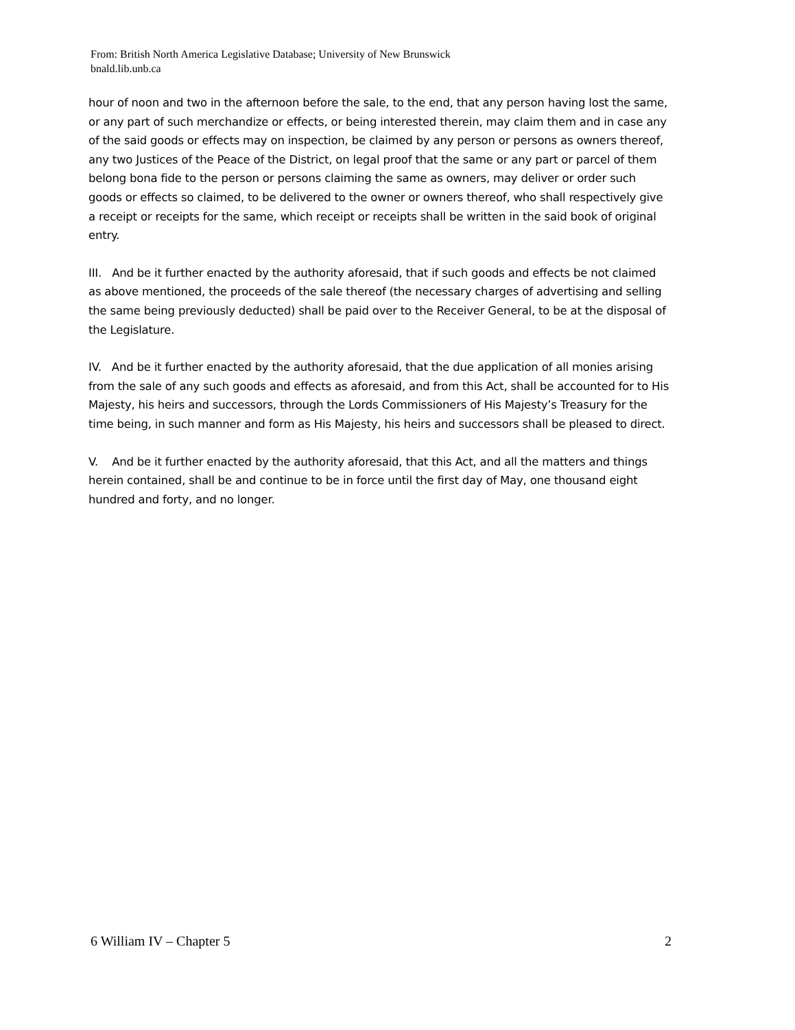From: British North America Legislative Database; University of New Brunswick
bnald.lib.unb.ca
hour of noon and two in the afternoon before the sale, to the end, that any person having lost the same, or any part of such merchandize or effects, or being interested therein, may claim them and in case any of the said goods or effects may on inspection, be claimed by any person or persons as owners thereof, any two Justices of the Peace of the District, on legal proof that the same or any part or parcel of them belong bona fide to the person or persons claiming the same as owners, may deliver or order such goods or effects so claimed, to be delivered to the owner or owners thereof, who shall respectively give a receipt or receipts for the same, which receipt or receipts shall be written in the said book of original entry.
III. And be it further enacted by the authority aforesaid, that if such goods and effects be not claimed as above mentioned, the proceeds of the sale thereof (the necessary charges of advertising and selling the same being previously deducted) shall be paid over to the Receiver General, to be at the disposal of the Legislature.
IV. And be it further enacted by the authority aforesaid, that the due application of all monies arising from the sale of any such goods and effects as aforesaid, and from this Act, shall be accounted for to His Majesty, his heirs and successors, through the Lords Commissioners of His Majesty’s Treasury for the time being, in such manner and form as His Majesty, his heirs and successors shall be pleased to direct.
V. And be it further enacted by the authority aforesaid, that this Act, and all the matters and things herein contained, shall be and continue to be in force until the first day of May, one thousand eight hundred and forty, and no longer.
6 William IV – Chapter 5 2